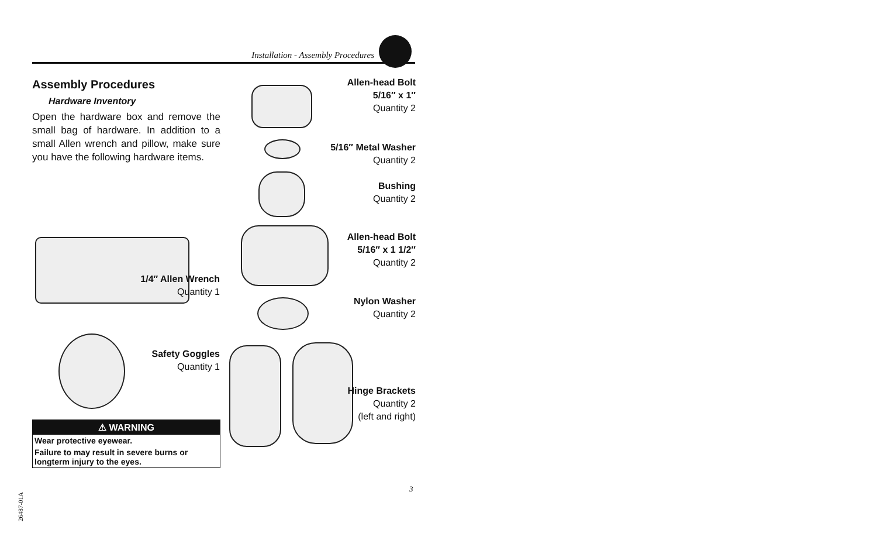Installation - Assembly Procedures
Assembly Procedures
Hardware Inventory
Open the hardware box and remove the small bag of hardware. In addition to a small Allen wrench and pillow, make sure you have the following hardware items.
Allen-head Bolt
5/16″ x 1″
Quantity 2
5/16″ Metal Washer
Quantity 2
Bushing
Quantity 2
Allen-head Bolt
5/16″ x 1 1/2″
Quantity 2
Nylon Washer
Quantity 2
Hinge Brackets
Quantity 2
(left and right)
1/4″ Allen Wrench
Quantity 1
Safety Goggles
Quantity 1
⚠ WARNING
Wear protective eyewear.
Failure to may result in severe burns or longterm injury to the eyes.
3
26487-01A